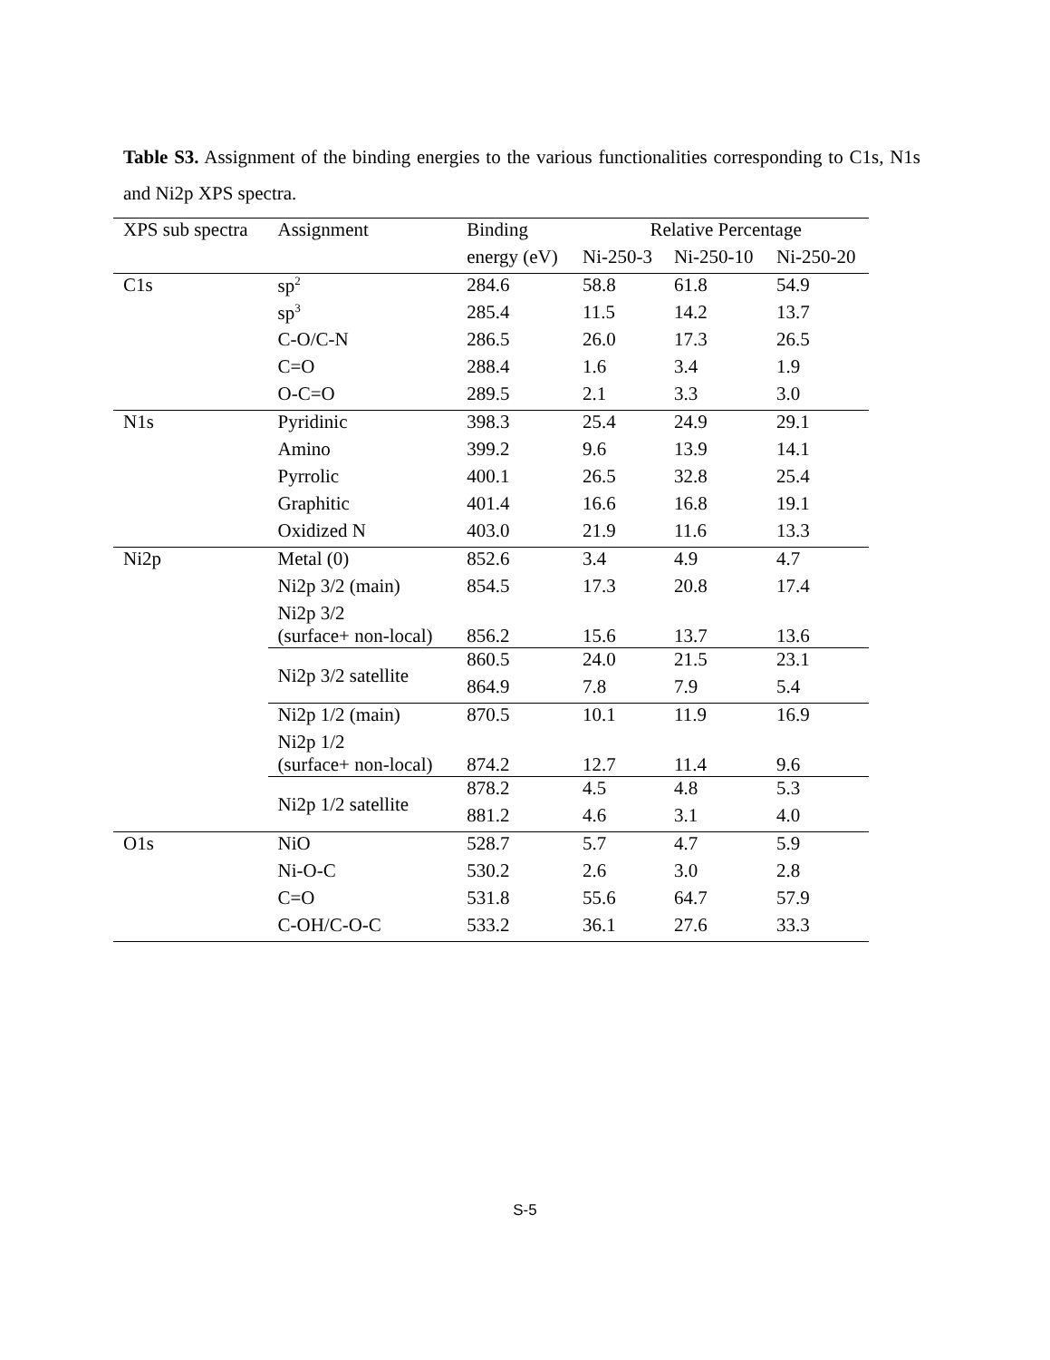Table S3. Assignment of the binding energies to the various functionalities corresponding to C1s, N1s and Ni2p XPS spectra.
| XPS sub spectra | Assignment | Binding | Relative Percentage | | |
| --- | --- | --- | --- | --- | --- |
| | | energy (eV) | Ni-250-3 | Ni-250-10 | Ni-250-20 |
| C1s | sp<sup>2</sup> | 284.6 | 58.8 | 61.8 | 54.9 |
| | sp<sup>3</sup> | 285.4 | 11.5 | 14.2 | 13.7 |
| | C-O/C-N | 286.5 | 26.0 | 17.3 | 26.5 |
| | C=O | 288.4 | 1.6 | 3.4 | 1.9 |
| | O-C=O | 289.5 | 2.1 | 3.3 | 3.0 |
| N1s | Pyridinic | 398.3 | 25.4 | 24.9 | 29.1 |
| | Amino | 399.2 | 9.6 | 13.9 | 14.1 |
| | Pyrrolic | 400.1 | 26.5 | 32.8 | 25.4 |
| | Graphitic | 401.4 | 16.6 | 16.8 | 19.1 |
| | Oxidized N | 403.0 | 21.9 | 11.6 | 13.3 |
| Ni2p | Metal (0) | 852.6 | 3.4 | 4.9 | 4.7 |
| | Ni2p 3/2 (main) | 854.5 | 17.3 | 20.8 | 17.4 |
| | Ni2p 3/2 (surface+ non-local) | 856.2 | 15.6 | 13.7 | 13.6 |
| | Ni2p 3/2 satellite | 860.5 | 24.0 | 21.5 | 23.1 |
| | | 864.9 | 7.8 | 7.9 | 5.4 |
| | Ni2p 1/2 (main) | 870.5 | 10.1 | 11.9 | 16.9 |
| | Ni2p 1/2 (surface+ non-local) | 874.2 | 12.7 | 11.4 | 9.6 |
| | Ni2p 1/2 satellite | 878.2 | 4.5 | 4.8 | 5.3 |
| | | 881.2 | 4.6 | 3.1 | 4.0 |
| O1s | NiO | 528.7 | 5.7 | 4.7 | 5.9 |
| | Ni-O-C | 530.2 | 2.6 | 3.0 | 2.8 |
| | C=O | 531.8 | 55.6 | 64.7 | 57.9 |
| | C-OH/C-O-C | 533.2 | 36.1 | 27.6 | 33.3 |
S-5